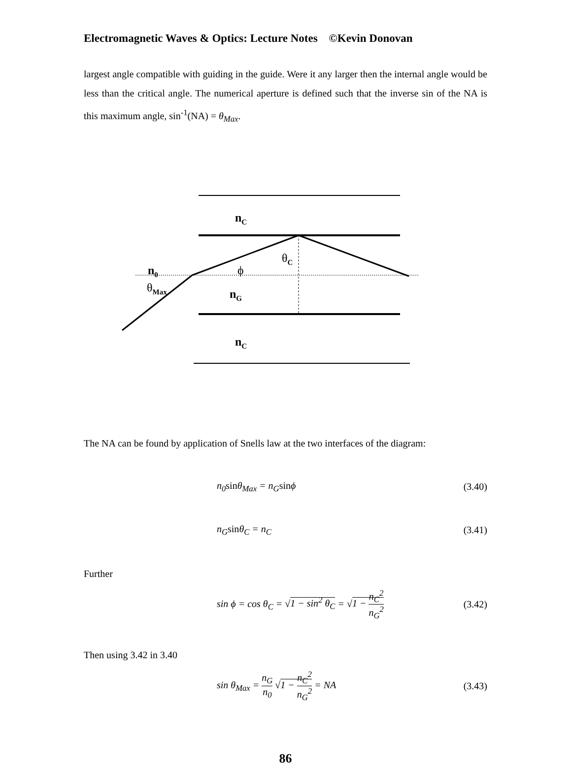Electromagnetic Waves & Optics: Lecture Notes ©Kevin Donovan
largest angle compatible with guiding in the guide. Were it any larger then the internal angle would be less than the critical angle. The numerical aperture is defined such that the inverse sin of the NA is this maximum angle, sin<sup>-1</sup>(NA) = θ<sub>Max</sub>.
n<sub>C</sub>
θ<sub>C</sub>
n<sub>0</sub> ϕ
θ<sub>Max</sub> n<sub>G</sub>
n<sub>C</sub>
The NA can be found by application of Snells law at the two interfaces of the diagram:
n<sub>0</sub>sinθ<sub>Max</sub> = n<sub>G</sub>sinϕ (3.40)
n<sub>G</sub>sinθ<sub>C</sub> = n<sub>C</sub> (3.41)
Further
sin ϕ = cos θ<sub>C</sub> = √1 − sin<sup>2</sup> θ<sub>C</sub> = √1 − n<sub>C</sub><sup>2</sup> n<sub>G</sub><sup>2</sup> (3.42)
Then using 3.42 in 3.40
sin θ<sub>Max</sub> = n<sub>G</sub> n<sub>0</sub> √1 − n<sub>C</sub><sup>2</sup> n<sub>G</sub><sup>2</sup> = NA (3.43)
86